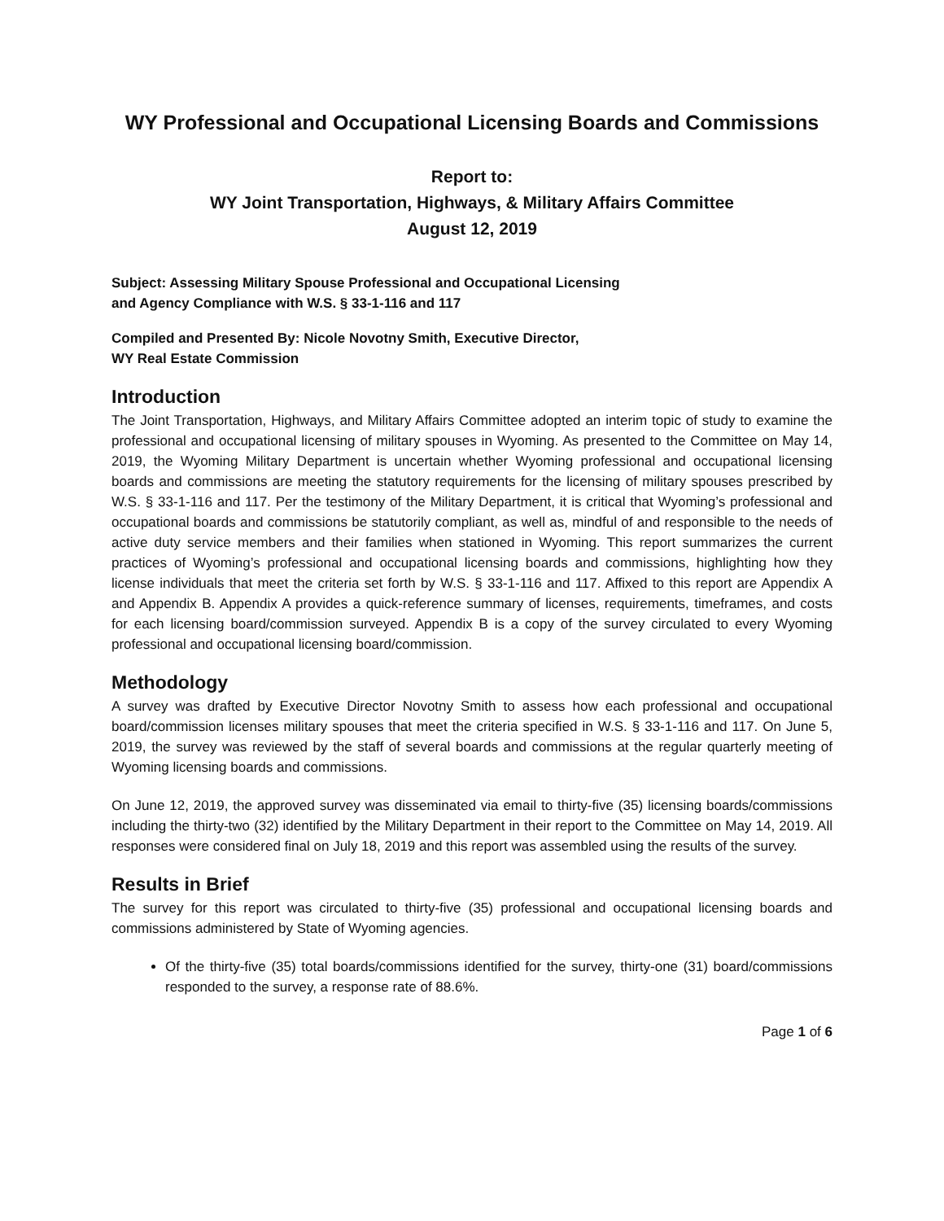WY Professional and Occupational Licensing Boards and Commissions
Report to:
WY Joint Transportation, Highways, & Military Affairs Committee
August 12, 2019
Subject: Assessing Military Spouse Professional and Occupational Licensing
and Agency Compliance with W.S. § 33-1-116 and 117
Compiled and Presented By: Nicole Novotny Smith, Executive Director,
WY Real Estate Commission
Introduction
The Joint Transportation, Highways, and Military Affairs Committee adopted an interim topic of study to examine the professional and occupational licensing of military spouses in Wyoming. As presented to the Committee on May 14, 2019, the Wyoming Military Department is uncertain whether Wyoming professional and occupational licensing boards and commissions are meeting the statutory requirements for the licensing of military spouses prescribed by W.S. § 33-1-116 and 117. Per the testimony of the Military Department, it is critical that Wyoming’s professional and occupational boards and commissions be statutorily compliant, as well as, mindful of and responsible to the needs of active duty service members and their families when stationed in Wyoming. This report summarizes the current practices of Wyoming’s professional and occupational licensing boards and commissions, highlighting how they license individuals that meet the criteria set forth by W.S. § 33-1-116 and 117. Affixed to this report are Appendix A and Appendix B. Appendix A provides a quick-reference summary of licenses, requirements, timeframes, and costs for each licensing board/commission surveyed. Appendix B is a copy of the survey circulated to every Wyoming professional and occupational licensing board/commission.
Methodology
A survey was drafted by Executive Director Novotny Smith to assess how each professional and occupational board/commission licenses military spouses that meet the criteria specified in W.S. § 33-1-116 and 117. On June 5, 2019, the survey was reviewed by the staff of several boards and commissions at the regular quarterly meeting of Wyoming licensing boards and commissions.
On June 12, 2019, the approved survey was disseminated via email to thirty-five (35) licensing boards/commissions including the thirty-two (32) identified by the Military Department in their report to the Committee on May 14, 2019. All responses were considered final on July 18, 2019 and this report was assembled using the results of the survey.
Results in Brief
The survey for this report was circulated to thirty-five (35) professional and occupational licensing boards and commissions administered by State of Wyoming agencies.
Of the thirty-five (35) total boards/commissions identified for the survey, thirty-one (31) board/commissions responded to the survey, a response rate of 88.6%.
Page 1 of 6